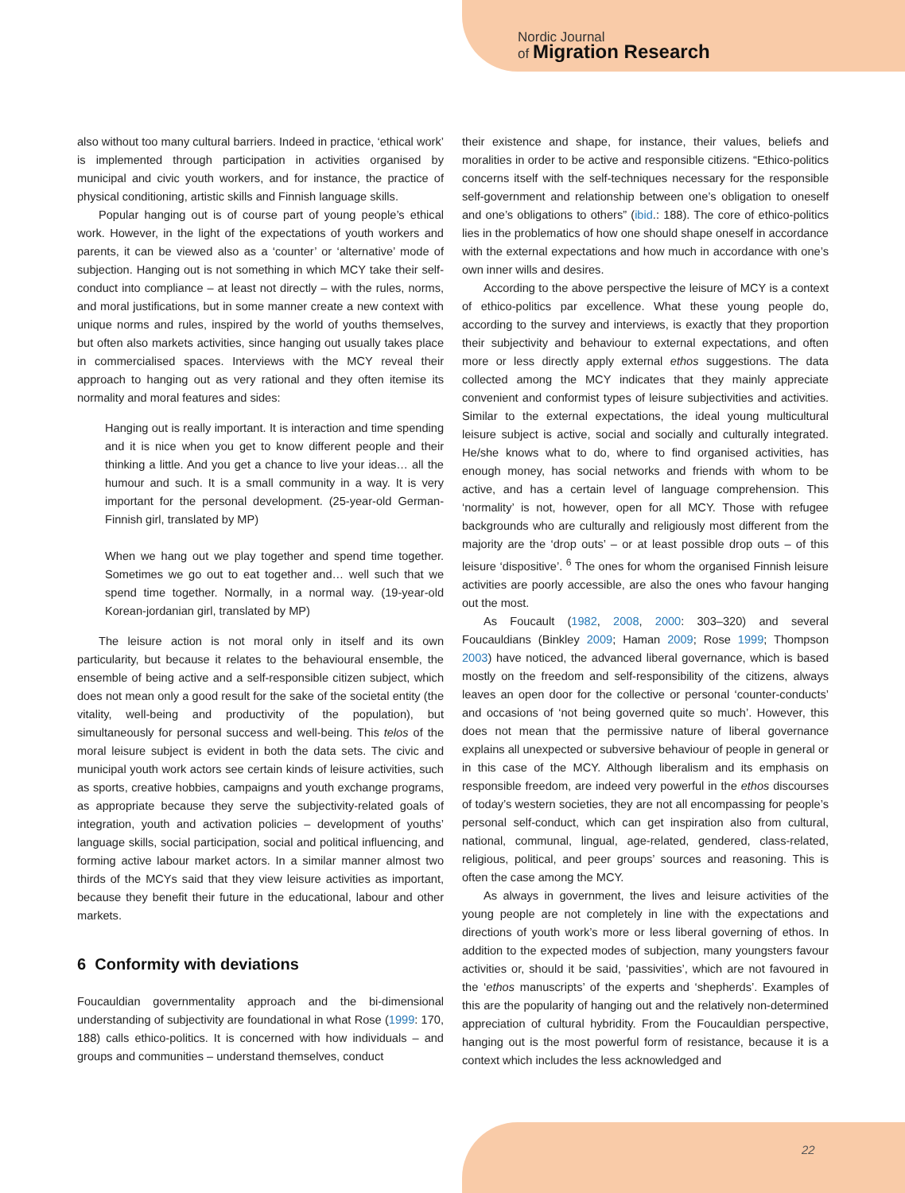Nordic Journal
of Migration Research
also without too many cultural barriers. Indeed in practice, ‘ethical work’ is implemented through participation in activities organised by municipal and civic youth workers, and for instance, the practice of physical conditioning, artistic skills and Finnish language skills.
Popular hanging out is of course part of young people’s ethical work. However, in the light of the expectations of youth workers and parents, it can be viewed also as a ‘counter’ or ‘alternative’ mode of subjection. Hanging out is not something in which MCY take their self-conduct into compliance – at least not directly – with the rules, norms, and moral justifications, but in some manner create a new context with unique norms and rules, inspired by the world of youths themselves, but often also markets activities, since hanging out usually takes place in commercialised spaces. Interviews with the MCY reveal their approach to hanging out as very rational and they often itemise its normality and moral features and sides:
Hanging out is really important. It is interaction and time spending and it is nice when you get to know different people and their thinking a little. And you get a chance to live your ideas… all the humour and such. It is a small community in a way. It is very important for the personal development. (25-year-old German-Finnish girl, translated by MP)
When we hang out we play together and spend time together. Sometimes we go out to eat together and… well such that we spend time together. Normally, in a normal way. (19-year-old Korean-jordanian girl, translated by MP)
The leisure action is not moral only in itself and its own particularity, but because it relates to the behavioural ensemble, the ensemble of being active and a self-responsible citizen subject, which does not mean only a good result for the sake of the societal entity (the vitality, well-being and productivity of the population), but simultaneously for personal success and well-being. This telos of the moral leisure subject is evident in both the data sets. The civic and municipal youth work actors see certain kinds of leisure activities, such as sports, creative hobbies, campaigns and youth exchange programs, as appropriate because they serve the subjectivity-related goals of integration, youth and activation policies – development of youths’ language skills, social participation, social and political influencing, and forming active labour market actors. In a similar manner almost two thirds of the MCYs said that they view leisure activities as important, because they benefit their future in the educational, labour and other markets.
6 Conformity with deviations
Foucauldian governmentality approach and the bi-dimensional understanding of subjectivity are foundational in what Rose (1999: 170, 188) calls ethico-politics. It is concerned with how individuals – and groups and communities – understand themselves, conduct
their existence and shape, for instance, their values, beliefs and moralities in order to be active and responsible citizens. “Ethico-politics concerns itself with the self-techniques necessary for the responsible self-government and relationship between one’s obligation to oneself and one’s obligations to others” (ibid.: 188). The core of ethico-politics lies in the problematics of how one should shape oneself in accordance with the external expectations and how much in accordance with one’s own inner wills and desires.
According to the above perspective the leisure of MCY is a context of ethico-politics par excellence. What these young people do, according to the survey and interviews, is exactly that they proportion their subjectivity and behaviour to external expectations, and often more or less directly apply external ethos suggestions. The data collected among the MCY indicates that they mainly appreciate convenient and conformist types of leisure subjectivities and activities. Similar to the external expectations, the ideal young multicultural leisure subject is active, social and socially and culturally integrated. He/she knows what to do, where to find organised activities, has enough money, has social networks and friends with whom to be active, and has a certain level of language comprehension. This ‘normality’ is not, however, open for all MCY. Those with refugee backgrounds who are culturally and religiously most different from the majority are the ‘drop outs’ – or at least possible drop outs – of this leisure ‘dispositive’. <sup>6</sup> The ones for whom the organised Finnish leisure activities are poorly accessible, are also the ones who favour hanging out the most.
As Foucault (1982, 2008, 2000: 303–320) and several Foucauldians (Binkley 2009; Haman 2009; Rose 1999; Thompson 2003) have noticed, the advanced liberal governance, which is based mostly on the freedom and self-responsibility of the citizens, always leaves an open door for the collective or personal ‘counter-conducts’ and occasions of ‘not being governed quite so much’. However, this does not mean that the permissive nature of liberal governance explains all unexpected or subversive behaviour of people in general or in this case of the MCY. Although liberalism and its emphasis on responsible freedom, are indeed very powerful in the ethos discourses of today’s western societies, they are not all encompassing for people’s personal self-conduct, which can get inspiration also from cultural, national, communal, lingual, age-related, gendered, class-related, religious, political, and peer groups’ sources and reasoning. This is often the case among the MCY.
As always in government, the lives and leisure activities of the young people are not completely in line with the expectations and directions of youth work’s more or less liberal governing of ethos. In addition to the expected modes of subjection, many youngsters favour activities or, should it be said, ‘passivities’, which are not favoured in the ‘ethos manuscripts’ of the experts and ‘shepherds’. Examples of this are the popularity of hanging out and the relatively non-determined appreciation of cultural hybridity. From the Foucauldian perspective, hanging out is the most powerful form of resistance, because it is a context which includes the less acknowledged and
22